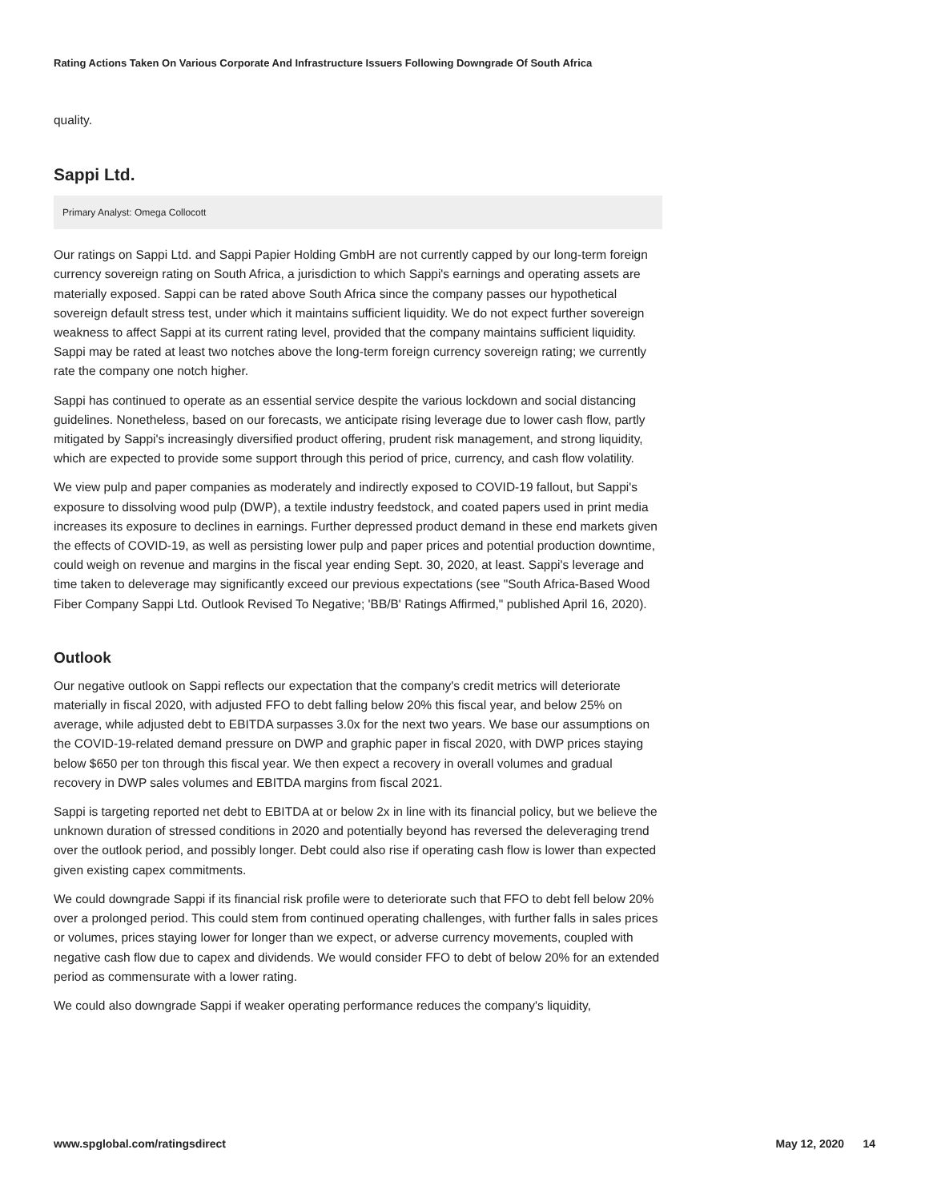Rating Actions Taken On Various Corporate And Infrastructure Issuers Following Downgrade Of South Africa
quality.
Sappi Ltd.
Primary Analyst: Omega Collocott
Our ratings on Sappi Ltd. and Sappi Papier Holding GmbH are not currently capped by our long-term foreign currency sovereign rating on South Africa, a jurisdiction to which Sappi's earnings and operating assets are materially exposed. Sappi can be rated above South Africa since the company passes our hypothetical sovereign default stress test, under which it maintains sufficient liquidity. We do not expect further sovereign weakness to affect Sappi at its current rating level, provided that the company maintains sufficient liquidity. Sappi may be rated at least two notches above the long-term foreign currency sovereign rating; we currently rate the company one notch higher.
Sappi has continued to operate as an essential service despite the various lockdown and social distancing guidelines. Nonetheless, based on our forecasts, we anticipate rising leverage due to lower cash flow, partly mitigated by Sappi's increasingly diversified product offering, prudent risk management, and strong liquidity, which are expected to provide some support through this period of price, currency, and cash flow volatility.
We view pulp and paper companies as moderately and indirectly exposed to COVID-19 fallout, but Sappi's exposure to dissolving wood pulp (DWP), a textile industry feedstock, and coated papers used in print media increases its exposure to declines in earnings. Further depressed product demand in these end markets given the effects of COVID-19, as well as persisting lower pulp and paper prices and potential production downtime, could weigh on revenue and margins in the fiscal year ending Sept. 30, 2020, at least. Sappi's leverage and time taken to deleverage may significantly exceed our previous expectations (see "South Africa-Based Wood Fiber Company Sappi Ltd. Outlook Revised To Negative; 'BB/B' Ratings Affirmed," published April 16, 2020).
Outlook
Our negative outlook on Sappi reflects our expectation that the company's credit metrics will deteriorate materially in fiscal 2020, with adjusted FFO to debt falling below 20% this fiscal year, and below 25% on average, while adjusted debt to EBITDA surpasses 3.0x for the next two years. We base our assumptions on the COVID-19-related demand pressure on DWP and graphic paper in fiscal 2020, with DWP prices staying below $650 per ton through this fiscal year. We then expect a recovery in overall volumes and gradual recovery in DWP sales volumes and EBITDA margins from fiscal 2021.
Sappi is targeting reported net debt to EBITDA at or below 2x in line with its financial policy, but we believe the unknown duration of stressed conditions in 2020 and potentially beyond has reversed the deleveraging trend over the outlook period, and possibly longer. Debt could also rise if operating cash flow is lower than expected given existing capex commitments.
We could downgrade Sappi if its financial risk profile were to deteriorate such that FFO to debt fell below 20% over a prolonged period. This could stem from continued operating challenges, with further falls in sales prices or volumes, prices staying lower for longer than we expect, or adverse currency movements, coupled with negative cash flow due to capex and dividends. We would consider FFO to debt of below 20% for an extended period as commensurate with a lower rating.
We could also downgrade Sappi if weaker operating performance reduces the company's liquidity,
www.spglobal.com/ratingsdirect May 12, 2020 14